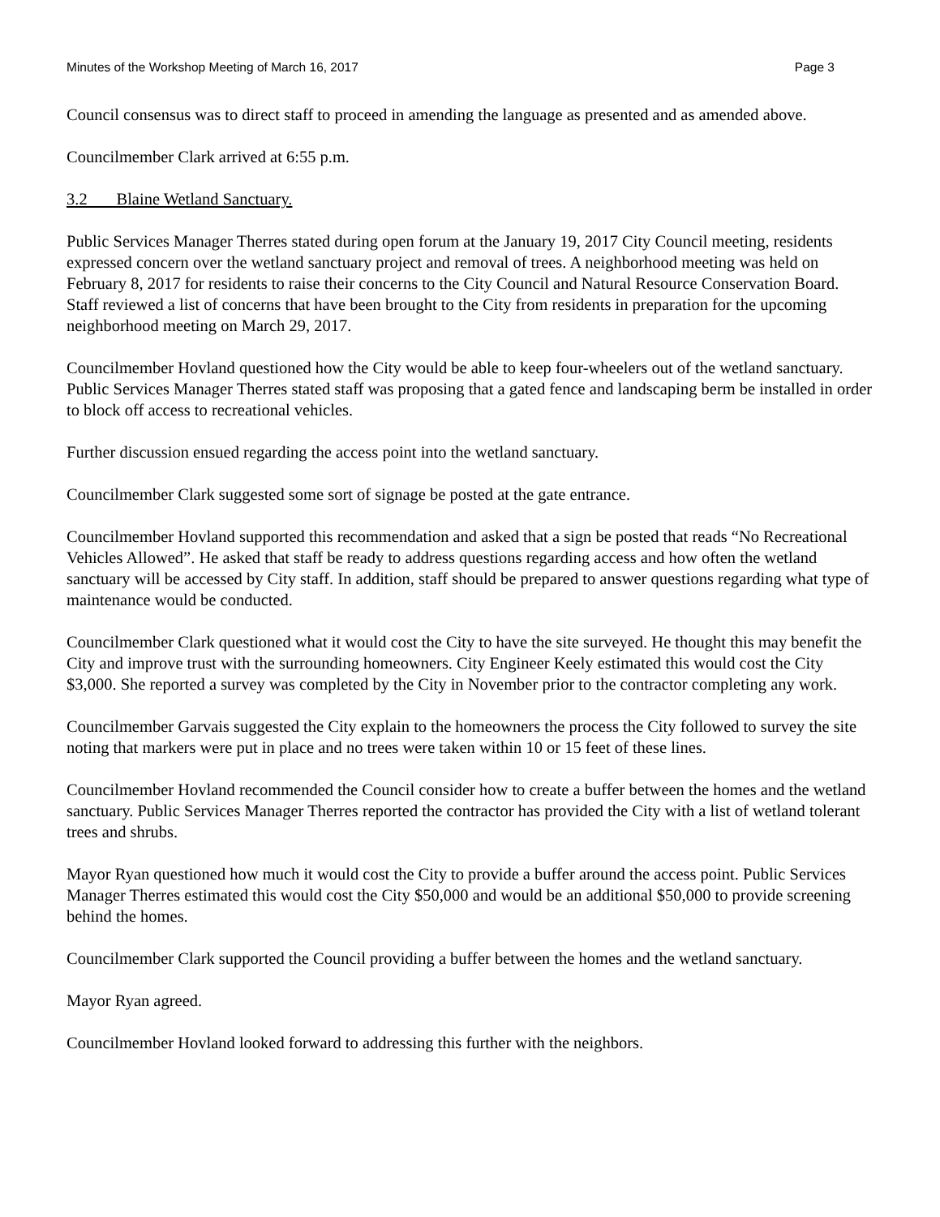Minutes of the Workshop Meeting of March 16, 2017 Page 3
Council consensus was to direct staff to proceed in amending the language as presented and as amended above.
Councilmember Clark arrived at 6:55 p.m.
3.2 Blaine Wetland Sanctuary.
Public Services Manager Therres stated during open forum at the January 19, 2017 City Council meeting, residents expressed concern over the wetland sanctuary project and removal of trees. A neighborhood meeting was held on February 8, 2017 for residents to raise their concerns to the City Council and Natural Resource Conservation Board. Staff reviewed a list of concerns that have been brought to the City from residents in preparation for the upcoming neighborhood meeting on March 29, 2017.
Councilmember Hovland questioned how the City would be able to keep four-wheelers out of the wetland sanctuary. Public Services Manager Therres stated staff was proposing that a gated fence and landscaping berm be installed in order to block off access to recreational vehicles.
Further discussion ensued regarding the access point into the wetland sanctuary.
Councilmember Clark suggested some sort of signage be posted at the gate entrance.
Councilmember Hovland supported this recommendation and asked that a sign be posted that reads “No Recreational Vehicles Allowed”. He asked that staff be ready to address questions regarding access and how often the wetland sanctuary will be accessed by City staff. In addition, staff should be prepared to answer questions regarding what type of maintenance would be conducted.
Councilmember Clark questioned what it would cost the City to have the site surveyed. He thought this may benefit the City and improve trust with the surrounding homeowners. City Engineer Keely estimated this would cost the City $3,000. She reported a survey was completed by the City in November prior to the contractor completing any work.
Councilmember Garvais suggested the City explain to the homeowners the process the City followed to survey the site noting that markers were put in place and no trees were taken within 10 or 15 feet of these lines.
Councilmember Hovland recommended the Council consider how to create a buffer between the homes and the wetland sanctuary. Public Services Manager Therres reported the contractor has provided the City with a list of wetland tolerant trees and shrubs.
Mayor Ryan questioned how much it would cost the City to provide a buffer around the access point. Public Services Manager Therres estimated this would cost the City $50,000 and would be an additional $50,000 to provide screening behind the homes.
Councilmember Clark supported the Council providing a buffer between the homes and the wetland sanctuary.
Mayor Ryan agreed.
Councilmember Hovland looked forward to addressing this further with the neighbors.